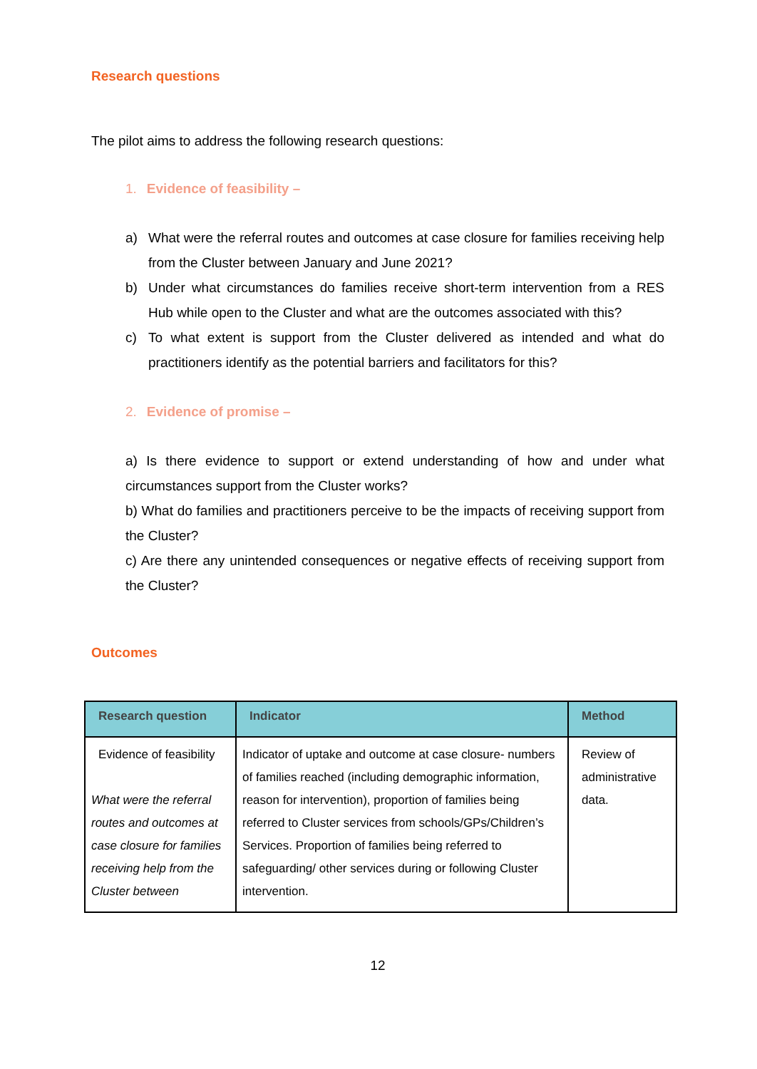Research questions
The pilot aims to address the following research questions:
1. Evidence of feasibility –
a) What were the referral routes and outcomes at case closure for families receiving help from the Cluster between January and June 2021?
b) Under what circumstances do families receive short-term intervention from a RES Hub while open to the Cluster and what are the outcomes associated with this?
c) To what extent is support from the Cluster delivered as intended and what do practitioners identify as the potential barriers and facilitators for this?
2. Evidence of promise –
a) Is there evidence to support or extend understanding of how and under what circumstances support from the Cluster works?
b) What do families and practitioners perceive to be the impacts of receiving support from the Cluster?
c) Are there any unintended consequences or negative effects of receiving support from the Cluster?
Outcomes
| Research question | Indicator | Method |
| --- | --- | --- |
| Evidence of feasibility What were the referral routes and outcomes at case closure for families receiving help from the Cluster between | Indicator of uptake and outcome at case closure- numbers of families reached (including demographic information, reason for intervention), proportion of families being referred to Cluster services from schools/GPs/Children’s Services. Proportion of families being referred to safeguarding/ other services during or following Cluster intervention. | Review of administrative data. |
12